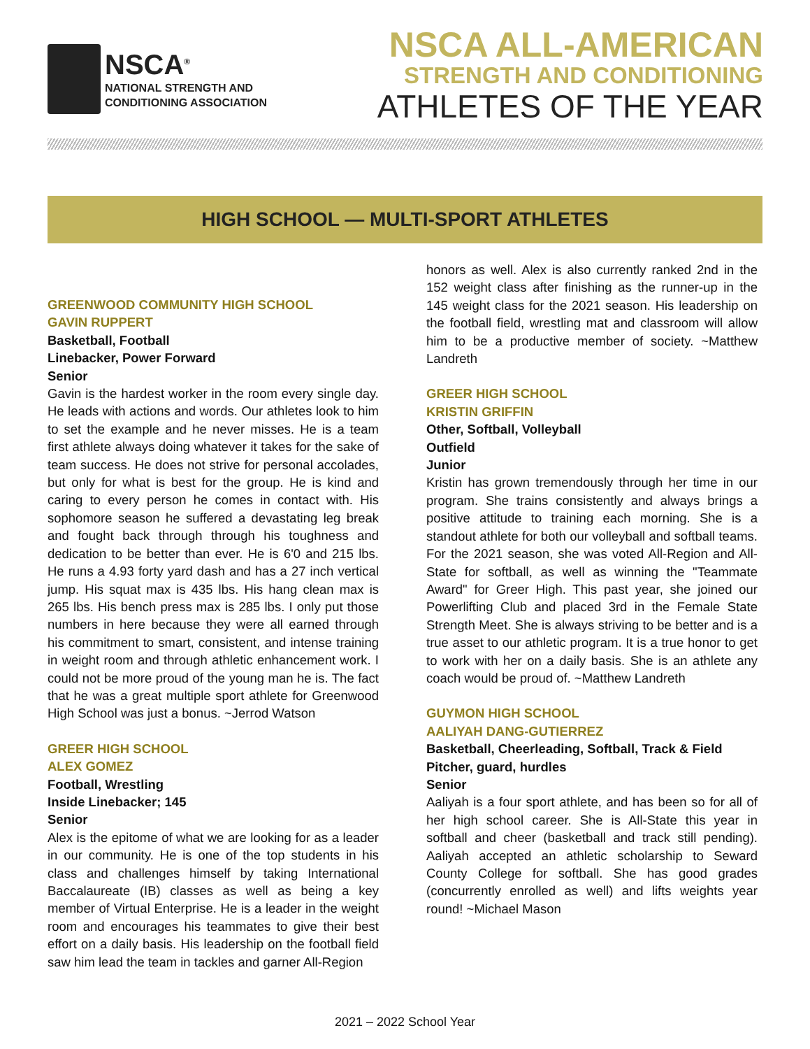NSCA<sup>®</sup>
NATIONAL STRENGTH AND
CONDITIONING ASSOCIATION
NSCA ALL-AMERICAN
STRENGTH AND CONDITIONING
ATHLETES OF THE YEAR
HIGH SCHOOL — MULTI-SPORT ATHLETES
GREENWOOD COMMUNITY HIGH SCHOOL
GAVIN RUPPERT
Basketball, Football
Linebacker, Power Forward
Senior
Gavin is the hardest worker in the room every single day. He leads with actions and words. Our athletes look to him to set the example and he never misses. He is a team first athlete always doing whatever it takes for the sake of team success. He does not strive for personal accolades, but only for what is best for the group. He is kind and caring to every person he comes in contact with. His sophomore season he suffered a devastating leg break and fought back through through his toughness and dedication to be better than ever. He is 6'0 and 215 lbs. He runs a 4.93 forty yard dash and has a 27 inch vertical jump. His squat max is 435 lbs. His hang clean max is 265 lbs. His bench press max is 285 lbs. I only put those numbers in here because they were all earned through his commitment to smart, consistent, and intense training in weight room and through athletic enhancement work. I could not be more proud of the young man he is. The fact that he was a great multiple sport athlete for Greenwood High School was just a bonus. ~Jerrod Watson
GREER HIGH SCHOOL
ALEX GOMEZ
Football, Wrestling
Inside Linebacker; 145
Senior
Alex is the epitome of what we are looking for as a leader in our community. He is one of the top students in his class and challenges himself by taking International Baccalaureate (IB) classes as well as being a key member of Virtual Enterprise. He is a leader in the weight room and encourages his teammates to give their best effort on a daily basis. His leadership on the football field saw him lead the team in tackles and garner All-Region
honors as well. Alex is also currently ranked 2nd in the 152 weight class after finishing as the runner-up in the 145 weight class for the 2021 season. His leadership on the football field, wrestling mat and classroom will allow him to be a productive member of society. ~Matthew Landreth
GREER HIGH SCHOOL
KRISTIN GRIFFIN
Other, Softball, Volleyball
Outfield
Junior
Kristin has grown tremendously through her time in our program. She trains consistently and always brings a positive attitude to training each morning. She is a standout athlete for both our volleyball and softball teams. For the 2021 season, she was voted All-Region and All-State for softball, as well as winning the "Teammate Award" for Greer High. This past year, she joined our Powerlifting Club and placed 3rd in the Female State Strength Meet. She is always striving to be better and is a true asset to our athletic program. It is a true honor to get to work with her on a daily basis. She is an athlete any coach would be proud of. ~Matthew Landreth
GUYMON HIGH SCHOOL
AALIYAH DANG-GUTIERREZ
Basketball, Cheerleading, Softball, Track & Field
Pitcher, guard, hurdles
Senior
Aaliyah is a four sport athlete, and has been so for all of her high school career. She is All-State this year in softball and cheer (basketball and track still pending). Aaliyah accepted an athletic scholarship to Seward County College for softball. She has good grades (concurrently enrolled as well) and lifts weights year round! ~Michael Mason
2021 – 2022 School Year